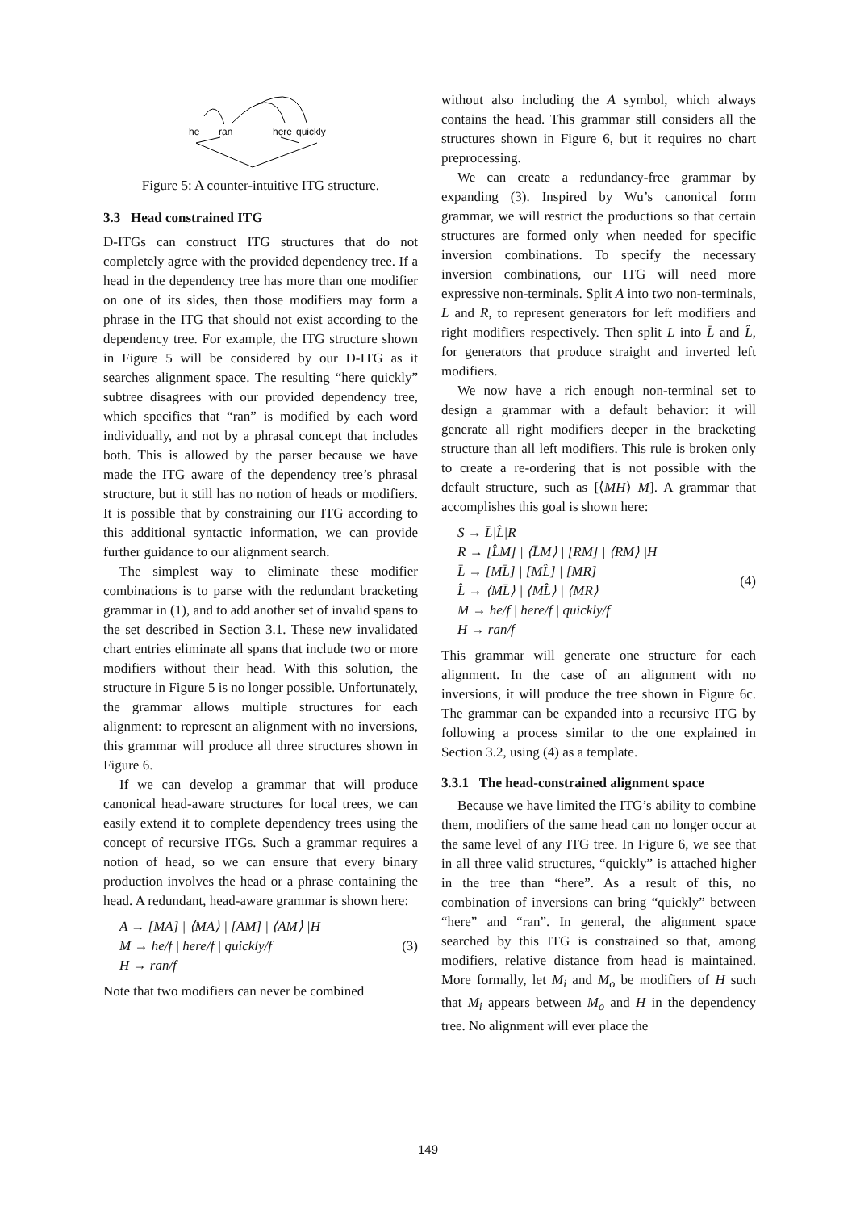he
ran
here
quickly
Figure 5: A counter-intuitive ITG structure.
3.3 Head constrained ITG
D-ITGs can construct ITG structures that do not completely agree with the provided dependency tree. If a head in the dependency tree has more than one modifier on one of its sides, then those modifiers may form a phrase in the ITG that should not exist according to the dependency tree. For example, the ITG structure shown in Figure 5 will be considered by our D-ITG as it searches alignment space. The resulting “here quickly” subtree disagrees with our provided dependency tree, which specifies that “ran” is modified by each word individually, and not by a phrasal concept that includes both. This is allowed by the parser because we have made the ITG aware of the dependency tree’s phrasal structure, but it still has no notion of heads or modifiers. It is possible that by constraining our ITG according to this additional syntactic information, we can provide further guidance to our alignment search.
The simplest way to eliminate these modifier combinations is to parse with the redundant bracketing grammar in (1), and to add another set of invalid spans to the set described in Section 3.1. These new invalidated chart entries eliminate all spans that include two or more modifiers without their head. With this solution, the structure in Figure 5 is no longer possible. Unfortunately, the grammar allows multiple structures for each alignment: to represent an alignment with no inversions, this grammar will produce all three structures shown in Figure 6.
If we can develop a grammar that will produce canonical head-aware structures for local trees, we can easily extend it to complete dependency trees using the concept of recursive ITGs. Such a grammar requires a notion of head, so we can ensure that every binary production involves the head or a phrase containing the head. A redundant, head-aware grammar is shown here:
A → [MA] | ⟨MA⟩ | [AM] | ⟨AM⟩ |H
M → he/f | here/f | quickly/f
H → ran/f
(3)
Note that two modifiers can never be combined
without also including the A symbol, which always contains the head. This grammar still considers all the structures shown in Figure 6, but it requires no chart preprocessing.
We can create a redundancy-free grammar by expanding (3). Inspired by Wu’s canonical form grammar, we will restrict the productions so that certain structures are formed only when needed for specific inversion combinations. To specify the necessary inversion combinations, our ITG will need more expressive non-terminals. Split A into two non-terminals, L and R, to represent generators for left modifiers and right modifiers respectively. Then split L into L̄ and L̂, for generators that produce straight and inverted left modifiers.
We now have a rich enough non-terminal set to design a grammar with a default behavior: it will generate all right modifiers deeper in the bracketing structure than all left modifiers. This rule is broken only to create a re-ordering that is not possible with the default structure, such as [⟨MH⟩ M]. A grammar that accomplishes this goal is shown here:
S → L̄|L̂|R
R → [L̂M] | ⟨L̄M⟩ | [RM] | ⟨RM⟩ |H
L̄ → [ML̄] | [ML̂] | [MR]
L̂ → ⟨ML̄⟩ | ⟨ML̂⟩ | ⟨MR⟩
M → he/f | here/f | quickly/f
H → ran/f
(4)
This grammar will generate one structure for each alignment. In the case of an alignment with no inversions, it will produce the tree shown in Figure 6c. The grammar can be expanded into a recursive ITG by following a process similar to the one explained in Section 3.2, using (4) as a template.
3.3.1 The head-constrained alignment space
Because we have limited the ITG’s ability to combine them, modifiers of the same head can no longer occur at the same level of any ITG tree. In Figure 6, we see that in all three valid structures, “quickly” is attached higher in the tree than “here”. As a result of this, no combination of inversions can bring “quickly” between “here” and “ran”. In general, the alignment space searched by this ITG is constrained so that, among modifiers, relative distance from head is maintained. More formally, let M<sub>i</sub> and M<sub>o</sub> be modifiers of H such that M<sub>i</sub> appears between M<sub>o</sub> and H in the dependency tree. No alignment will ever place the
149